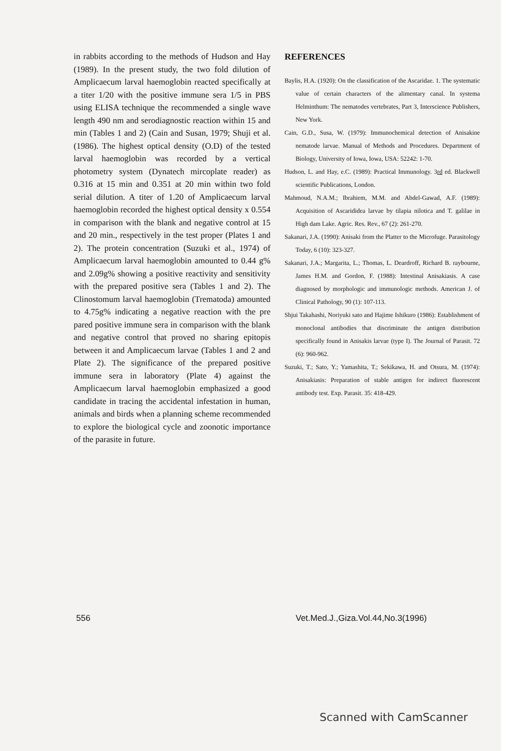in rabbits according to the methods of Hudson and Hay (1989). In the present study, the two fold dilution of Amplicaecum larval haemoglobin reacted specifically at a titer 1/20 with the positive immune sera 1/5 in PBS using ELISA technique the recommended a single wave length 490 nm and serodiagnostic reaction within 15 and min (Tables 1 and 2) (Cain and Susan, 1979; Shuji et al. (1986). The highest optical density (O.D) of the tested larval haemoglobin was recorded by a vertical photometry system (Dynatech mircoplate reader) as 0.316 at 15 min and 0.351 at 20 min within two fold serial dilution. A titer of 1.20 of Amplicaecum larval haemoglobin recorded the highest optical density x 0.554 in comparison with the blank and negative control at 15 and 20 min., respectively in the test proper (Plates 1 and 2). The protein concentration (Suzuki et al., 1974) of Amplicaecum larval haemoglobin amounted to 0.44 g% and 2.09g% showing a positive reactivity and sensitivity with the prepared positive sera (Tables 1 and 2). The Clinostomum larval haemoglobin (Trematoda) amounted to 4.75g% indicating a negative reaction with the pre pared positive immune sera in comparison with the blank and negative control that proved no sharing epitopis between it and Amplicaecum larvae (Tables 1 and 2 and Plate 2). The significance of the prepared positive immune sera in laboratory (Plate 4) against the Amplicaecum larval haemoglobin emphasized a good candidate in tracing the accidental infestation in human, animals and birds when a planning scheme recommended to explore the biological cycle and zoonotic importance of the parasite in future.
REFERENCES
Baylis, H.A. (1920): On the classification of the Ascaridae. 1. The systematic value of certain characters of the alimentary canal. In systema Helminthum: The nematodes vertebrates, Part 3, Interscience Publishers, New York.
Cain, G.D., Susa, W. (1979): Immunochemical detection of Anisakine nematode larvae. Manual of Methods and Procedures. Department of Biology, University of Iowa, Iowa, USA: 52242: 1-70.
Hudson, L. and Hay, e.C. (1989): Practical Immunology. 3rd ed. Blackwell scientific Publications, London.
Mahmoud, N.A.M.; Ibrahiem, M.M. and Abdel-Gawad, A.F. (1989): Acquisition of Ascarididea larvae by tilapia nilotica and T. galilae in High dam Lake. Agric. Res. Rev., 67 (2): 261-270.
Sakanari, J.A. (1990): Anisaki from the Platter to the Microfuge. Parasitology Today, 6 (10): 323-327.
Sakanari, J.A.; Margarita, L.; Thomas, L. Deardroff, Richard B. raybourne, James H.M. and Gordon, F. (1988): Intestinal Anisakiasis. A case diagnosed by morphologic and immunologic methods. American J. of Clinical Pathology, 90 (1): 107-113.
Shjui Takahashi, Noriyuki sato and Hajime Ishikuro (1986): Establishment of monoclonal antibodies that discriminate the antigen distribution specifically found in Anisakis larvae (type I). The Journal of Parasit. 72 (6): 960-962.
Suzuki, T.; Sato, Y.; Yamashita, T.; Sekikawa, H. and Otsura, M. (1974): Anisakiasis: Preparation of stable antigen for indirect fluorescent antibody test. Exp. Parasit. 35: 418-429.
556 Vet.Med.J.,Giza.Vol.44,No.3(1996)
Scanned with CamScanner